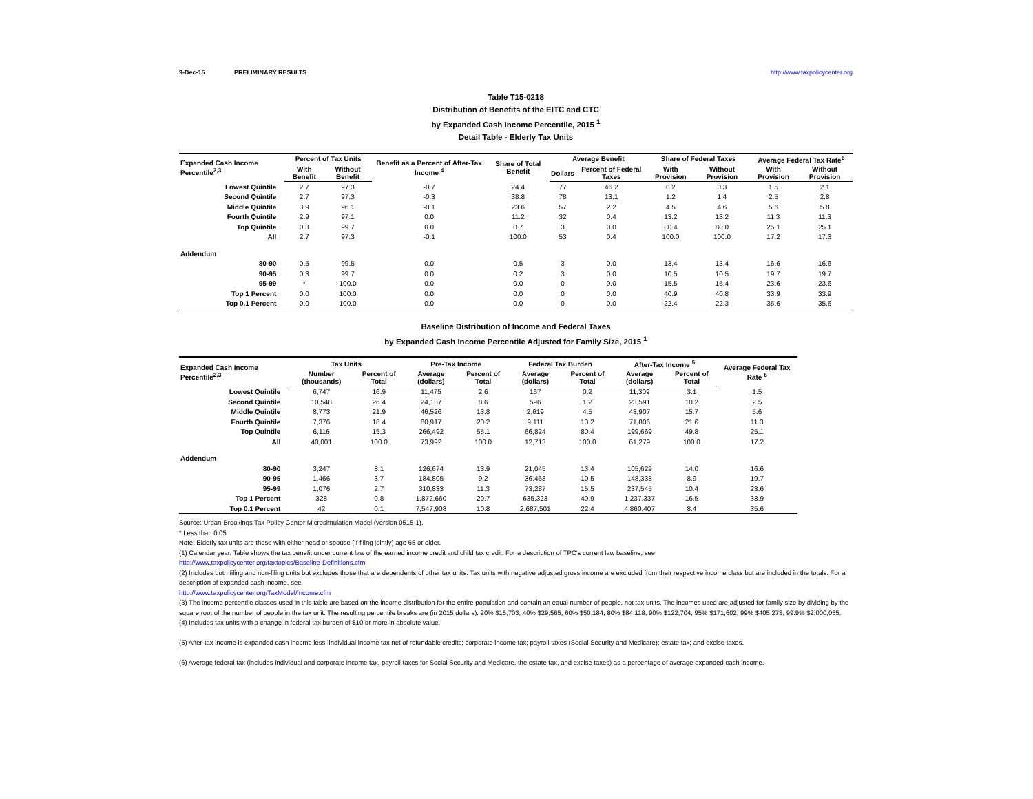9-Dec-15 PRELIMINARY RESULTS http://www.taxpolicycenter.org
Table T15-0218
Distribution of Benefits of the EITC and CTC
by Expanded Cash Income Percentile, 2015 <sup>1</sup>
Detail Table - Elderly Tax Units
| Expanded Cash Income Percentile<sup>2,3</sup> | Percent of Tax Units | | Benefit as a Percent of After-Tax Income <sup>4</sup> | Share of Total Benefit | Average Benefit | | Share of Federal Taxes | | Average Federal Tax Rate<sup>6</sup> | |
| --- | --- | --- | --- | --- | --- | --- | --- | --- | --- | --- |
| | With Benefit | Without Benefit | | | Dollars | Percent of Federal Taxes | With Provision | Without Provision | With Provision | Without Provision |
| Lowest Quintile | 2.7 | 97.3 | -0.7 | 24.4 | 77 | 46.2 | 0.2 | 0.3 | 1.5 | 2.1 |
| Second Quintile | 2.7 | 97.3 | -0.3 | 38.8 | 78 | 13.1 | 1.2 | 1.4 | 2.5 | 2.8 |
| Middle Quintile | 3.9 | 96.1 | -0.1 | 23.6 | 57 | 2.2 | 4.5 | 4.6 | 5.6 | 5.8 |
| Fourth Quintile | 2.9 | 97.1 | 0.0 | 11.2 | 32 | 0.4 | 13.2 | 13.2 | 11.3 | 11.3 |
| Top Quintile | 0.3 | 99.7 | 0.0 | 0.7 | 3 | 0.0 | 80.4 | 80.0 | 25.1 | 25.1 |
| All | 2.7 | 97.3 | -0.1 | 100.0 | 53 | 0.4 | 100.0 | 100.0 | 17.2 | 17.3 |
| Addendum | | | | | | | | | | |
| 80-90 | 0.5 | 99.5 | 0.0 | 0.5 | 3 | 0.0 | 13.4 | 13.4 | 16.6 | 16.6 |
| 90-95 | 0.3 | 99.7 | 0.0 | 0.2 | 3 | 0.0 | 10.5 | 10.5 | 19.7 | 19.7 |
| 95-99 | * | 100.0 | 0.0 | 0.0 | 0 | 0.0 | 15.5 | 15.4 | 23.6 | 23.6 |
| Top 1 Percent | 0.0 | 100.0 | 0.0 | 0.0 | 0 | 0.0 | 40.9 | 40.8 | 33.9 | 33.9 |
| Top 0.1 Percent | 0.0 | 100.0 | 0.0 | 0.0 | 0 | 0.0 | 22.4 | 22.3 | 35.6 | 35.6 |
Baseline Distribution of Income and Federal Taxes
by Expanded Cash Income Percentile Adjusted for Family Size, 2015 <sup>1</sup>
| Expanded Cash Income Percentile<sup>2,3</sup> | Tax Units | | Pre-Tax Income | | Federal Tax Burden | | After-Tax Income <sup>5</sup> | | Average Federal Tax Rate <sup>6</sup> |
| --- | --- | --- | --- | --- | --- | --- | --- | --- | --- |
| | Number (thousands) | Percent of Total | Average (dollars) | Percent of Total | Average (dollars) | Percent of Total | Average (dollars) | Percent of Total | |
| Lowest Quintile | 6,747 | 16.9 | 11,475 | 2.6 | 167 | 0.2 | 11,309 | 3.1 | 1.5 |
| Second Quintile | 10,548 | 26.4 | 24,187 | 8.6 | 596 | 1.2 | 23,591 | 10.2 | 2.5 |
| Middle Quintile | 8,773 | 21.9 | 46,526 | 13.8 | 2,619 | 4.5 | 43,907 | 15.7 | 5.6 |
| Fourth Quintile | 7,376 | 18.4 | 80,917 | 20.2 | 9,111 | 13.2 | 71,806 | 21.6 | 11.3 |
| Top Quintile | 6,116 | 15.3 | 266,492 | 55.1 | 66,824 | 80.4 | 199,669 | 49.8 | 25.1 |
| All | 40,001 | 100.0 | 73,992 | 100.0 | 12,713 | 100.0 | 61,279 | 100.0 | 17.2 |
| Addendum | | | | | | | | | |
| 80-90 | 3,247 | 8.1 | 126,674 | 13.9 | 21,045 | 13.4 | 105,629 | 14.0 | 16.6 |
| 90-95 | 1,466 | 3.7 | 184,805 | 9.2 | 36,468 | 10.5 | 148,338 | 8.9 | 19.7 |
| 95-99 | 1,076 | 2.7 | 310,833 | 11.3 | 73,287 | 15.5 | 237,545 | 10.4 | 23.6 |
| Top 1 Percent | 328 | 0.8 | 1,872,660 | 20.7 | 635,323 | 40.9 | 1,237,337 | 16.5 | 33.9 |
| Top 0.1 Percent | 42 | 0.1 | 7,547,908 | 10.8 | 2,687,501 | 22.4 | 4,860,407 | 8.4 | 35.6 |
Source: Urban-Brookings Tax Policy Center Microsimulation Model (version 0515-1).
* Less than 0.05
Note: Elderly tax units are those with either head or spouse (if filing jointly) age 65 or older.
(1) Calendar year. Table shows the tax benefit under current law of the earned income credit and child tax credit. For a description of TPC's current law baseline, see
http://www.taxpolicycenter.org/taxtopics/Baseline-Definitions.cfm
(2) Includes both filing and non-filing units but excludes those that are dependents of other tax units. Tax units with negative adjusted gross income are excluded from their respective income class but are included in the totals. For a description of expanded cash income, see
http://www.taxpolicycenter.org/TaxModel/income.cfm
(3) The income percentile classes used in this table are based on the income distribution for the entire population and contain an equal number of people, not tax units. The incomes used are adjusted for family size by dividing by the square root of the number of people in the tax unit. The resulting percentile breaks are (in 2015 dollars): 20% $15,703; 40% $29,565; 60% $50,184; 80% $84,118; 90% $122,704; 95% $171,602; 99% $405,273; 99.9% $2,000,055.
(4) Includes tax units with a change in federal tax burden of $10 or more in absolute value.
(5) After-tax income is expanded cash income less: individual income tax net of refundable credits; corporate income tax; payroll taxes (Social Security and Medicare); estate tax; and excise taxes.
(6) Average federal tax (includes individual and corporate income tax, payroll taxes for Social Security and Medicare, the estate tax, and excise taxes) as a percentage of average expanded cash income.